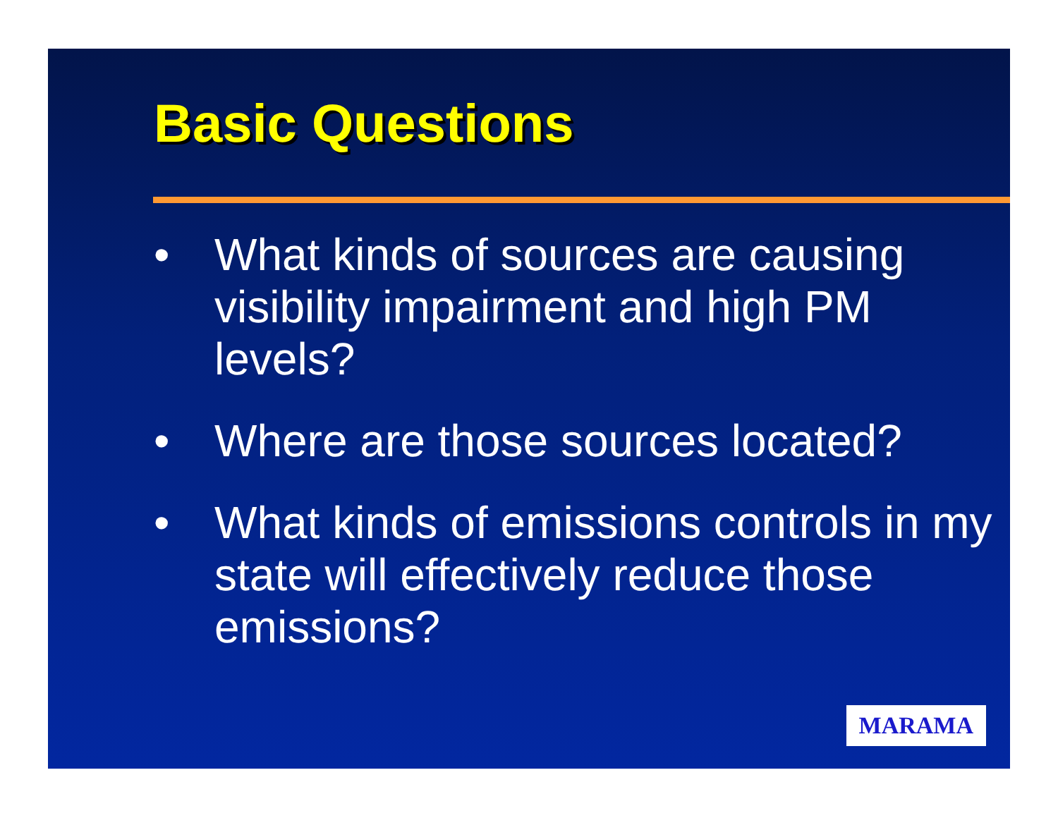Basic Questions
• What kinds of sources are causing visibility impairment and high PM levels?
• Where are those sources located?
• What kinds of emissions controls in my state will effectively reduce those emissions?
MARAMA